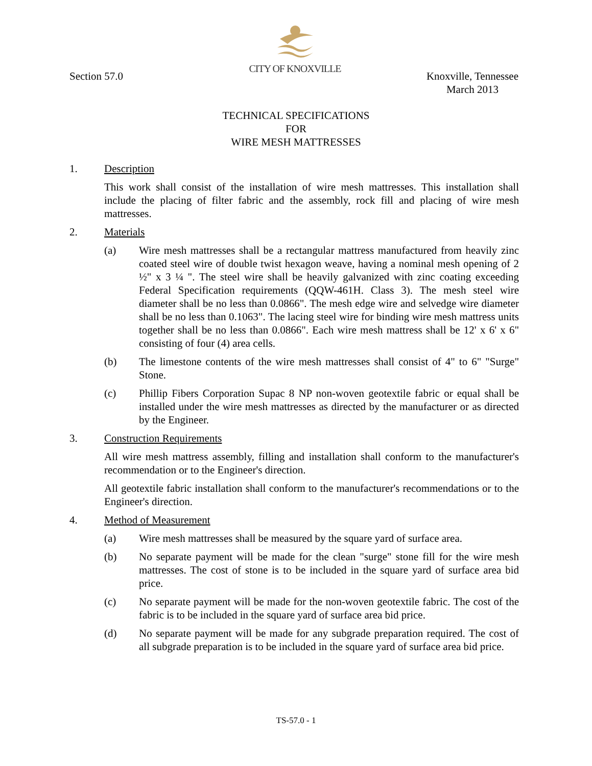CITY OF KNOXVILLE
Section 57.0 Knoxville, Tennessee
March 2013
TECHNICAL SPECIFICATIONS
FOR
WIRE MESH MATTRESSES
1. Description
This work shall consist of the installation of wire mesh mattresses. This installation shall include the placing of filter fabric and the assembly, rock fill and placing of wire mesh mattresses.
2. Materials
(a) Wire mesh mattresses shall be a rectangular mattress manufactured from heavily zinc coated steel wire of double twist hexagon weave, having a nominal mesh opening of 2 ½" x 3 ¼ ". The steel wire shall be heavily galvanized with zinc coating exceeding Federal Specification requirements (QQW-461H. Class 3). The mesh steel wire diameter shall be no less than 0.0866". The mesh edge wire and selvedge wire diameter shall be no less than 0.1063". The lacing steel wire for binding wire mesh mattress units together shall be no less than 0.0866". Each wire mesh mattress shall be 12' x 6' x 6" consisting of four (4) area cells.
(b) The limestone contents of the wire mesh mattresses shall consist of 4" to 6" "Surge" Stone.
(c) Phillip Fibers Corporation Supac 8 NP non-woven geotextile fabric or equal shall be installed under the wire mesh mattresses as directed by the manufacturer or as directed by the Engineer.
3. Construction Requirements
All wire mesh mattress assembly, filling and installation shall conform to the manufacturer's recommendation or to the Engineer's direction.
All geotextile fabric installation shall conform to the manufacturer's recommendations or to the Engineer's direction.
4. Method of Measurement
(a) Wire mesh mattresses shall be measured by the square yard of surface area.
(b) No separate payment will be made for the clean "surge" stone fill for the wire mesh mattresses. The cost of stone is to be included in the square yard of surface area bid price.
(c) No separate payment will be made for the non-woven geotextile fabric. The cost of the fabric is to be included in the square yard of surface area bid price.
(d) No separate payment will be made for any subgrade preparation required. The cost of all subgrade preparation is to be included in the square yard of surface area bid price.
TS-57.0 - 1